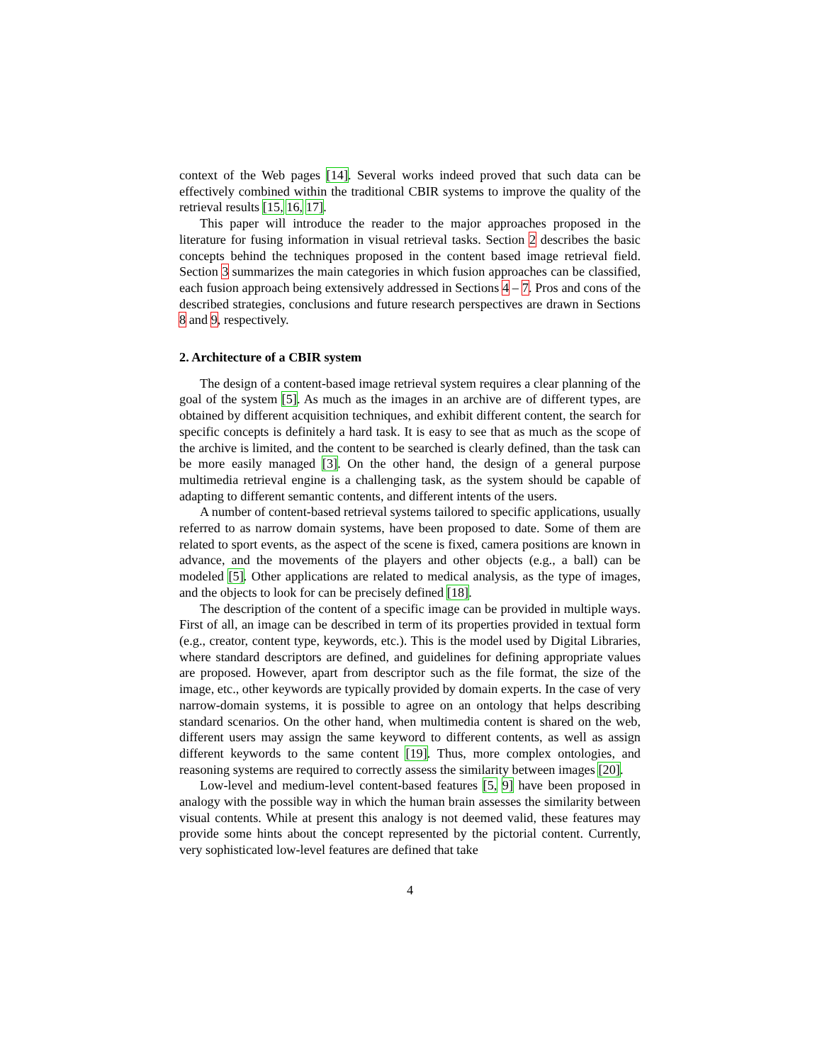context of the Web pages [14]. Several works indeed proved that such data can be effectively combined within the traditional CBIR systems to improve the quality of the retrieval results [15, 16, 17].
This paper will introduce the reader to the major approaches proposed in the literature for fusing information in visual retrieval tasks. Section 2 describes the basic concepts behind the techniques proposed in the content based image retrieval field. Section 3 summarizes the main categories in which fusion approaches can be classified, each fusion approach being extensively addressed in Sections 4 – 7. Pros and cons of the described strategies, conclusions and future research perspectives are drawn in Sections 8 and 9, respectively.
2. Architecture of a CBIR system
The design of a content-based image retrieval system requires a clear planning of the goal of the system [5]. As much as the images in an archive are of different types, are obtained by different acquisition techniques, and exhibit different content, the search for specific concepts is definitely a hard task. It is easy to see that as much as the scope of the archive is limited, and the content to be searched is clearly defined, than the task can be more easily managed [3]. On the other hand, the design of a general purpose multimedia retrieval engine is a challenging task, as the system should be capable of adapting to different semantic contents, and different intents of the users.
A number of content-based retrieval systems tailored to specific applications, usually referred to as narrow domain systems, have been proposed to date. Some of them are related to sport events, as the aspect of the scene is fixed, camera positions are known in advance, and the movements of the players and other objects (e.g., a ball) can be modeled [5]. Other applications are related to medical analysis, as the type of images, and the objects to look for can be precisely defined [18].
The description of the content of a specific image can be provided in multiple ways. First of all, an image can be described in term of its properties provided in textual form (e.g., creator, content type, keywords, etc.). This is the model used by Digital Libraries, where standard descriptors are defined, and guidelines for defining appropriate values are proposed. However, apart from descriptor such as the file format, the size of the image, etc., other keywords are typically provided by domain experts. In the case of very narrow-domain systems, it is possible to agree on an ontology that helps describing standard scenarios. On the other hand, when multimedia content is shared on the web, different users may assign the same keyword to different contents, as well as assign different keywords to the same content [19]. Thus, more complex ontologies, and reasoning systems are required to correctly assess the similarity between images [20].
Low-level and medium-level content-based features [5, 9] have been proposed in analogy with the possible way in which the human brain assesses the similarity between visual contents. While at present this analogy is not deemed valid, these features may provide some hints about the concept represented by the pictorial content. Currently, very sophisticated low-level features are defined that take
4